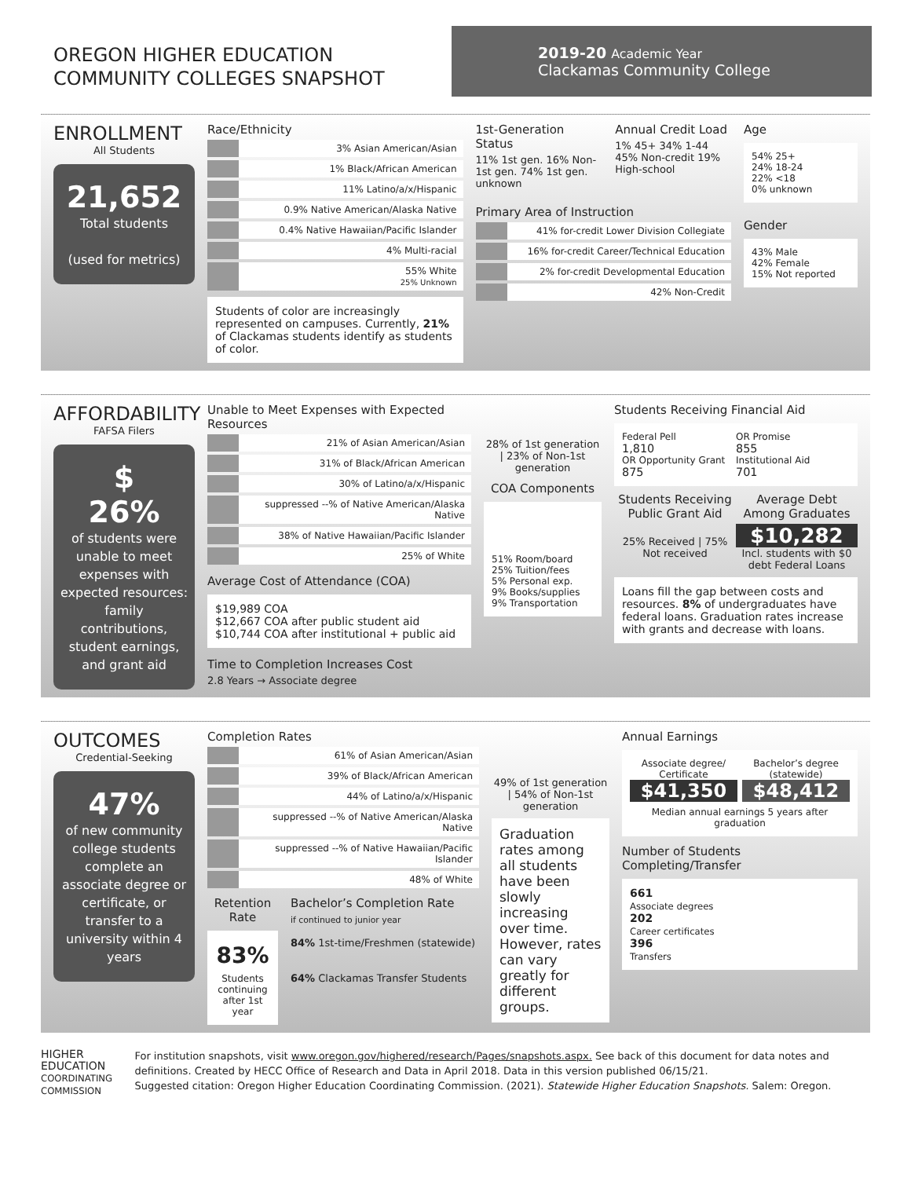OREGON HIGHER EDUCATION
COMMUNITY COLLEGES SNAPSHOT
2019-20 Academic Year
Clackamas Community College
ENROLLMENT
All Students
21,652
Total students
(used for metrics)
Race/Ethnicity
3% Asian American/Asian
1% Black/African American
11% Latino/a/x/Hispanic
0.9% Native American/Alaska Native
0.4% Native Hawaiian/Pacific Islander
4% Multi-racial
55% White
25% Unknown
Students of color are increasingly represented on campuses. Currently, 21% of Clackamas students identify as students of color.
1st-Generation Status
11% 1st gen. 16% Non-1st gen. 74% 1st gen. unknown
Annual Credit Load
1% 45+ 34% 1-44 45% Non-credit 19% High-school
Primary Area of Instruction
41% for-credit Lower Division Collegiate
16% for-credit Career/Technical Education
2% for-credit Developmental Education
42% Non-Credit
Age
54% 25+
24% 18-24
22% <18
0% unknown
Gender
43% Male
42% Female
15% Not reported
AFFORDABILITY
FAFSA Filers
$
26%
of students were unable to meet expenses with expected resources: family contributions, student earnings, and grant aid
Unable to Meet Expenses with Expected Resources
21% of Asian American/Asian
31% of Black/African American
30% of Latino/a/x/Hispanic
suppressed --% of Native American/Alaska Native
38% of Native Hawaiian/Pacific Islander
25% of White
Average Cost of Attendance (COA)
$19,989 COA
$12,667 COA after public student aid
$10,744 COA after institutional + public aid
Time to Completion Increases Cost
2.8 Years → Associate degree
28% of 1st generation | 23% of Non-1st generation
COA Components
51% Room/board
25% Tuition/fees
5% Personal exp.
9% Books/supplies
9% Transportation
Students Receiving Financial Aid
Federal Pell
1,810
OR Promise
855
OR Opportunity Grant
875
Institutional Aid
701
Students Receiving Public Grant Aid
25% Received | 75% Not received
Average Debt Among Graduates
$10,282
Incl. students with $0 debt Federal Loans
Loans fill the gap between costs and resources. 8% of undergraduates have federal loans. Graduation rates increase with grants and decrease with loans.
OUTCOMES
Credential-Seeking
47%
of new community college students complete an associate degree or certificate, or transfer to a university within 4 years
Completion Rates
61% of Asian American/Asian
39% of Black/African American
44% of Latino/a/x/Hispanic
suppressed --% of Native American/Alaska Native
suppressed --% of Native Hawaiian/Pacific Islander
48% of White
Retention Rate
83%
Students continuing after 1st year
Bachelor’s Completion Rate
if continued to junior year
84% 1st-time/Freshmen (statewide)
64% Clackamas Transfer Students
49% of 1st generation | 54% of Non-1st generation
Graduation rates among all students have been slowly increasing over time. However, rates can vary greatly for different groups.
Annual Earnings
Associate degree/ Certificate
$41,350
Bachelor’s degree (statewide)
$48,412
Median annual earnings 5 years after graduation
Number of Students Completing/Transfer
661
Associate degrees
202
Career certificates
396
Transfers
HIGHER
EDUCATION
COORDINATING COMMISSION
For institution snapshots, visit www.oregon.gov/highered/research/Pages/snapshots.aspx. See back of this document for data notes and definitions. Created by HECC Office of Research and Data in April 2018. Data in this version published 06/15/21.
Suggested citation: Oregon Higher Education Coordinating Commission. (2021). Statewide Higher Education Snapshots. Salem: Oregon.